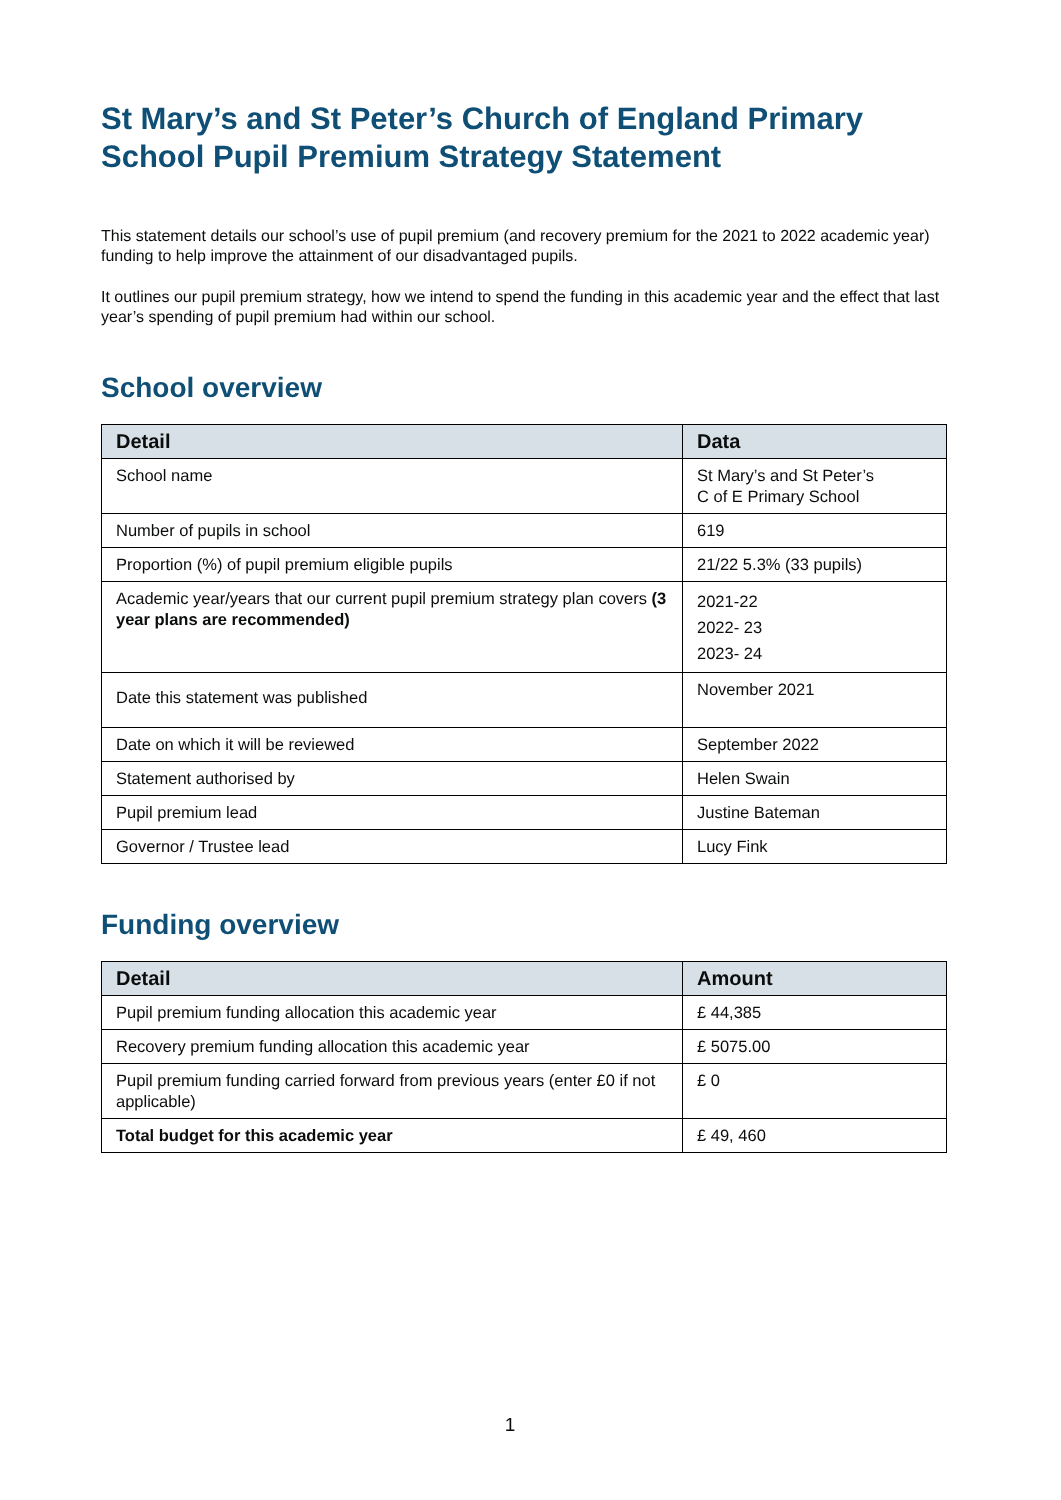St Mary’s and St Peter’s Church of England Primary School Pupil Premium Strategy Statement
This statement details our school’s use of pupil premium (and recovery premium for the 2021 to 2022 academic year) funding to help improve the attainment of our disadvantaged pupils.
It outlines our pupil premium strategy, how we intend to spend the funding in this academic year and the effect that last year’s spending of pupil premium had within our school.
School overview
| Detail | Data |
| --- | --- |
| School name | St Mary’s and St Peter’s C of E Primary School |
| Number of pupils in school | 619 |
| Proportion (%) of pupil premium eligible pupils | 21/22 5.3% (33 pupils) |
| Academic year/years that our current pupil premium strategy plan covers (3 year plans are recommended) | 2021-22 2022- 23 2023- 24 |
| Date this statement was published | November 2021 |
| Date on which it will be reviewed | September 2022 |
| Statement authorised by | Helen Swain |
| Pupil premium lead | Justine Bateman |
| Governor / Trustee lead | Lucy Fink |
Funding overview
| Detail | Amount |
| --- | --- |
| Pupil premium funding allocation this academic year | £ 44,385 |
| Recovery premium funding allocation this academic year | £ 5075.00 |
| Pupil premium funding carried forward from previous years (enter £0 if not applicable) | £ 0 |
| Total budget for this academic year | £ 49, 460 |
1